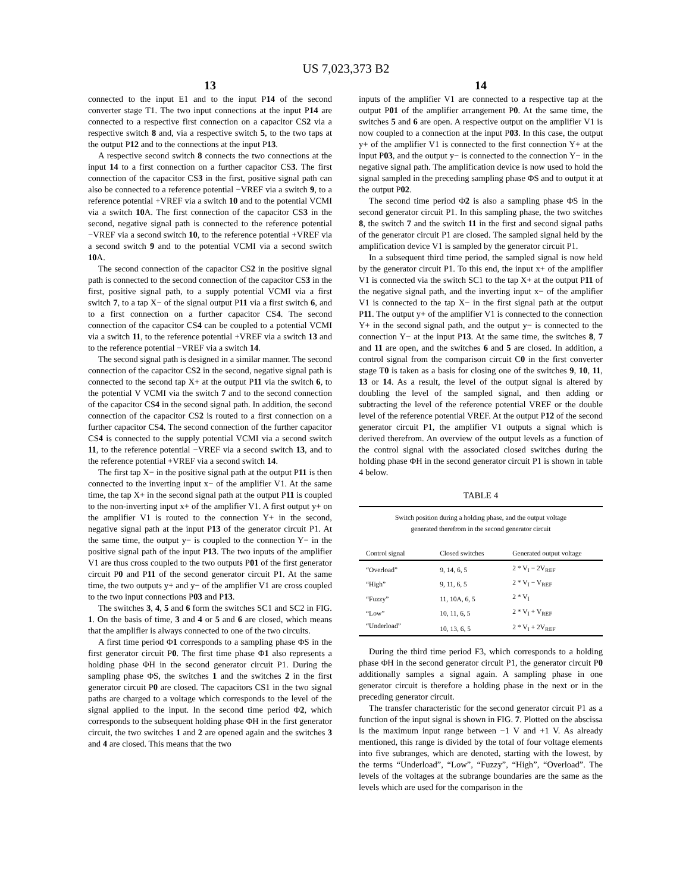US 7,023,373 B2
13
connected to the input E1 and to the input P14 of the second converter stage T1. The two input connections at the input P14 are connected to a respective first connection on a capacitor CS2 via a respective switch 8 and, via a respective switch 5, to the two taps at the output P12 and to the connections at the input P13.
A respective second switch 8 connects the two connections at the input 14 to a first connection on a further capacitor CS3. The first connection of the capacitor CS3 in the first, positive signal path can also be connected to a reference potential −VREF via a switch 9, to a reference potential +VREF via a switch 10 and to the potential VCMI via a switch 10 A. The first connection of the capacitor CS3 in the second, negative signal path is connected to the reference potential −VREF via a second switch 10, to the reference potential +VREF via a second switch 9 and to the potential VCMI via a second switch 10 A.
The second connection of the capacitor CS2 in the positive signal path is connected to the second connection of the capacitor CS3 in the first, positive signal path, to a supply potential VCMI via a first switch 7, to a tap X− of the signal output P11 via a first switch 6, and to a first connection on a further capacitor CS4. The second connection of the capacitor CS4 can be coupled to a potential VCMI via a switch 11, to the reference potential +VREF via a switch 13 and to the reference potential −VREF via a switch 14.
The second signal path is designed in a similar manner. The second connection of the capacitor CS2 in the second, negative signal path is connected to the second tap X+ at the output P11 via the switch 6, to the potential V VCMI via the switch 7 and to the second connection of the capacitor CS4 in the second signal path. In addition, the second connection of the capacitor CS2 is routed to a first connection on a further capacitor CS4. The second connection of the further capacitor CS4 is connected to the supply potential VCMI via a second switch 11, to the reference potential −VREF via a second switch 13, and to the reference potential +VREF via a second switch 14.
The first tap X− in the positive signal path at the output P11 is then connected to the inverting input x− of the amplifier V1. At the same time, the tap X+ in the second signal path at the output P11 is coupled to the non-inverting input x+ of the amplifier V1. A first output y+ on the amplifier V1 is routed to the connection Y+ in the second, negative signal path at the input P13 of the generator circuit P1. At the same time, the output y− is coupled to the connection Y− in the positive signal path of the input P13. The two inputs of the amplifier V1 are thus cross coupled to the two outputs P01 of the first generator circuit P0 and P11 of the second generator circuit P1. At the same time, the two outputs y+ and y− of the amplifier V1 are cross coupled to the two input connections P03 and P13.
The switches 3, 4, 5 and 6 form the switches SC1 and SC2 in FIG. 1. On the basis of time, 3 and 4 or 5 and 6 are closed, which means that the amplifier is always connected to one of the two circuits.
A first time period Φ1 corresponds to a sampling phase ΦS in the first generator circuit P0. The first time phase Φ1 also represents a holding phase ΦH in the second generator circuit P1. During the sampling phase ΦS, the switches 1 and the switches 2 in the first generator circuit P0 are closed. The capacitors CS1 in the two signal paths are charged to a voltage which corresponds to the level of the signal applied to the input. In the second time period Φ2, which corresponds to the subsequent holding phase ΦH in the first generator circuit, the two switches 1 and 2 are opened again and the switches 3 and 4 are closed. This means that the two
14
inputs of the amplifier V1 are connected to a respective tap at the output P01 of the amplifier arrangement P0. At the same time, the switches 5 and 6 are open. A respective output on the amplifier V1 is now coupled to a connection at the input P03. In this case, the output y+ of the amplifier V1 is connected to the first connection Y+ at the input P03, and the output y− is connected to the connection Y− in the negative signal path. The amplification device is now used to hold the signal sampled in the preceding sampling phase ΦS and to output it at the output P02.
The second time period Φ2 is also a sampling phase ΦS in the second generator circuit P1. In this sampling phase, the two switches 8, the switch 7 and the switch 11 in the first and second signal paths of the generator circuit P1 are closed. The sampled signal held by the amplification device V1 is sampled by the generator circuit P1.
In a subsequent third time period, the sampled signal is now held by the generator circuit P1. To this end, the input x+ of the amplifier V1 is connected via the switch SC1 to the tap X+ at the output P11 of the negative signal path, and the inverting input x− of the amplifier V1 is connected to the tap X− in the first signal path at the output P11. The output y+ of the amplifier V1 is connected to the connection Y+ in the second signal path, and the output y− is connected to the connection Y− at the input P13. At the same time, the switches 8, 7 and 11 are open, and the switches 6 and 5 are closed. In addition, a control signal from the comparison circuit C0 in the first converter stage T0 is taken as a basis for closing one of the switches 9, 10, 11, 13 or 14. As a result, the level of the output signal is altered by doubling the level of the sampled signal, and then adding or subtracting the level of the reference potential VREF or the double level of the reference potential VREF. At the output P12 of the second generator circuit P1, the amplifier V1 outputs a signal which is derived therefrom. An overview of the output levels as a function of the control signal with the associated closed switches during the holding phase ΦH in the second generator circuit P1 is shown in table 4 below.
TABLE 4
| Switch position during a holding phase, and the output voltage generated therefrom in the second generator circuit | | |
| Control signal | Closed switches | Generated output voltage |
| “Overload” | 9, 14, 6, 5 | 2 * V<sub>I</sub> − 2V<sub>REF</sub> |
| “High” | 9, 11, 6, 5 | 2 * V<sub>I</sub> − V<sub>REF</sub> |
| “Fuzzy” | 11, 10A, 6, 5 | 2 * V<sub>I</sub> |
| “Low” | 10, 11, 6, 5 | 2 * V<sub>I</sub> + V<sub>REF</sub> |
| “Underload” | 10, 13, 6, 5 | 2 * V<sub>I</sub> + 2V<sub>REF</sub> |
During the third time period F3, which corresponds to a holding phase ΦH in the second generator circuit P1, the generator circuit P0 additionally samples a signal again. A sampling phase in one generator circuit is therefore a holding phase in the next or in the preceding generator circuit.
The transfer characteristic for the second generator circuit P1 as a function of the input signal is shown in FIG. 7. Plotted on the abscissa is the maximum input range between −1 V and +1 V. As already mentioned, this range is divided by the total of four voltage elements into five subranges, which are denoted, starting with the lowest, by the terms “Underload”, “Low”, “Fuzzy”, “High”, “Overload”. The levels of the voltages at the subrange boundaries are the same as the levels which are used for the comparison in the